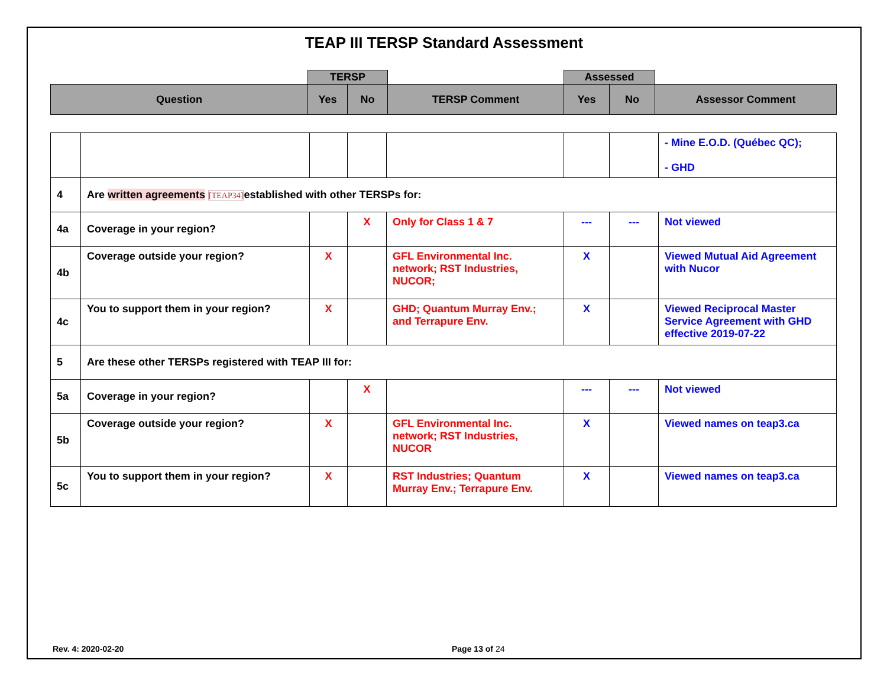TEAP III TERSP Standard Assessment
| | TERSP | | | Assessed | | |
| Question | Yes | No | TERSP Comment | Yes | No | Assessor Comment |
| | | | | | | | - Mine E.O.D. (Québec QC); - GHD |
| 4 | Are written agreements [TEAP34] established with other TERSPs for: | | | | | | |
| 4a | Coverage in your region? | | X | Only for Class 1 & 7 | --- | --- | Not viewed |
| 4b | Coverage outside your region? | X | | GFL Environmental Inc. network; RST Industries, NUCOR; | X | | Viewed Mutual Aid Agreement with Nucor |
| 4c | You to support them in your region? | X | | GHD; Quantum Murray Env.; and Terrapure Env. | X | | Viewed Reciprocal Master Service Agreement with GHD effective 2019-07-22 |
| 5 | Are these other TERSPs registered with TEAP III for: | | | | | | |
| 5a | Coverage in your region? | | X | | --- | --- | Not viewed |
| 5b | Coverage outside your region? | X | | GFL Environmental Inc. network; RST Industries, NUCOR | X | | Viewed names on teap3.ca |
| 5c | You to support them in your region? | X | | RST Industries; Quantum Murray Env.; Terrapure Env. | X | | Viewed names on teap3.ca |
Rev. 4: 2020-02-20 Page 13 of 24